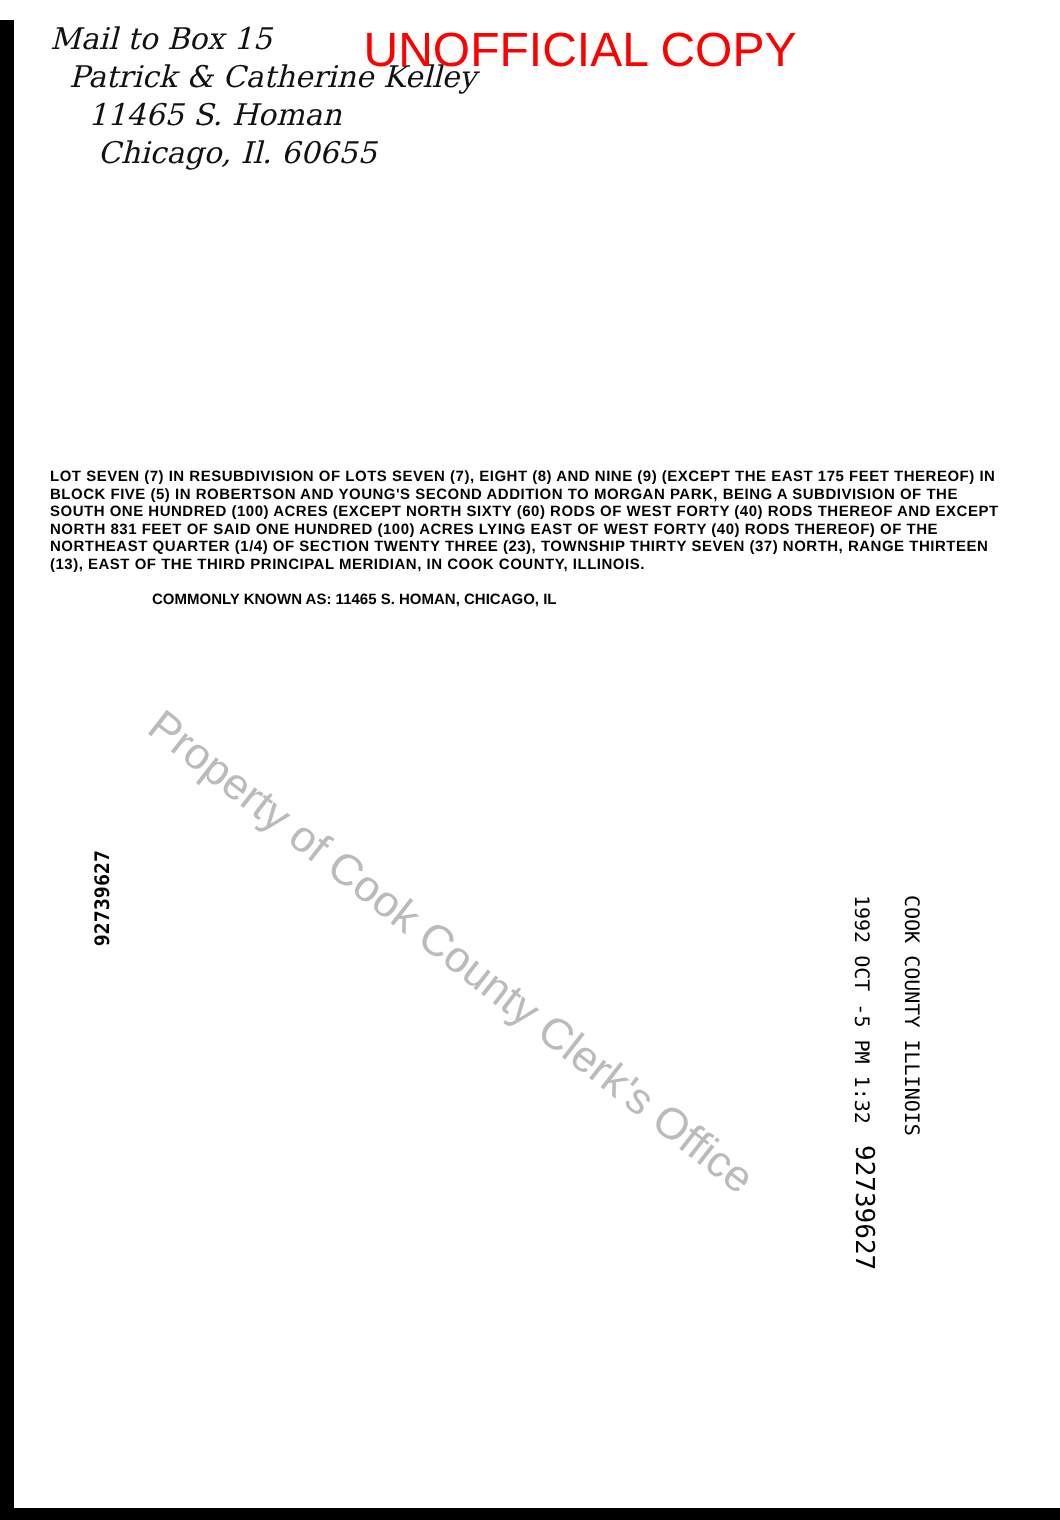Mail to Box 15
Patrick & Catherine Kelley
11465 S. Homan
Chicago, Il. 60655
UNOFFICIAL COPY
LOT SEVEN (7) IN RESUBDIVISION OF LOTS SEVEN (7), EIGHT (8) AND NINE (9) (EXCEPT THE EAST 175 FEET THEREOF) IN BLOCK FIVE (5) IN ROBERTSON AND YOUNG'S SECOND ADDITION TO MORGAN PARK, BEING A SUBDIVISION OF THE SOUTH ONE HUNDRED (100) ACRES (EXCEPT NORTH SIXTY (60) RODS OF WEST FORTY (40) RODS THEREOF AND EXCEPT NORTH 831 FEET OF SAID ONE HUNDRED (100) ACRES LYING EAST OF WEST FORTY (40) RODS THEREOF) OF THE NORTHEAST QUARTER (1/4) OF SECTION TWENTY THREE (23), TOWNSHIP THIRTY SEVEN (37) NORTH, RANGE THIRTEEN (13), EAST OF THE THIRD PRINCIPAL MERIDIAN, IN COOK COUNTY, ILLINOIS.
COMMONLY KNOWN AS: 11465 S. HOMAN, CHICAGO, IL
92739627
COOK COUNTY ILLINOIS
1992 OCT -5 PM 1:32
92739627
Property of Cook County Clerk's Office